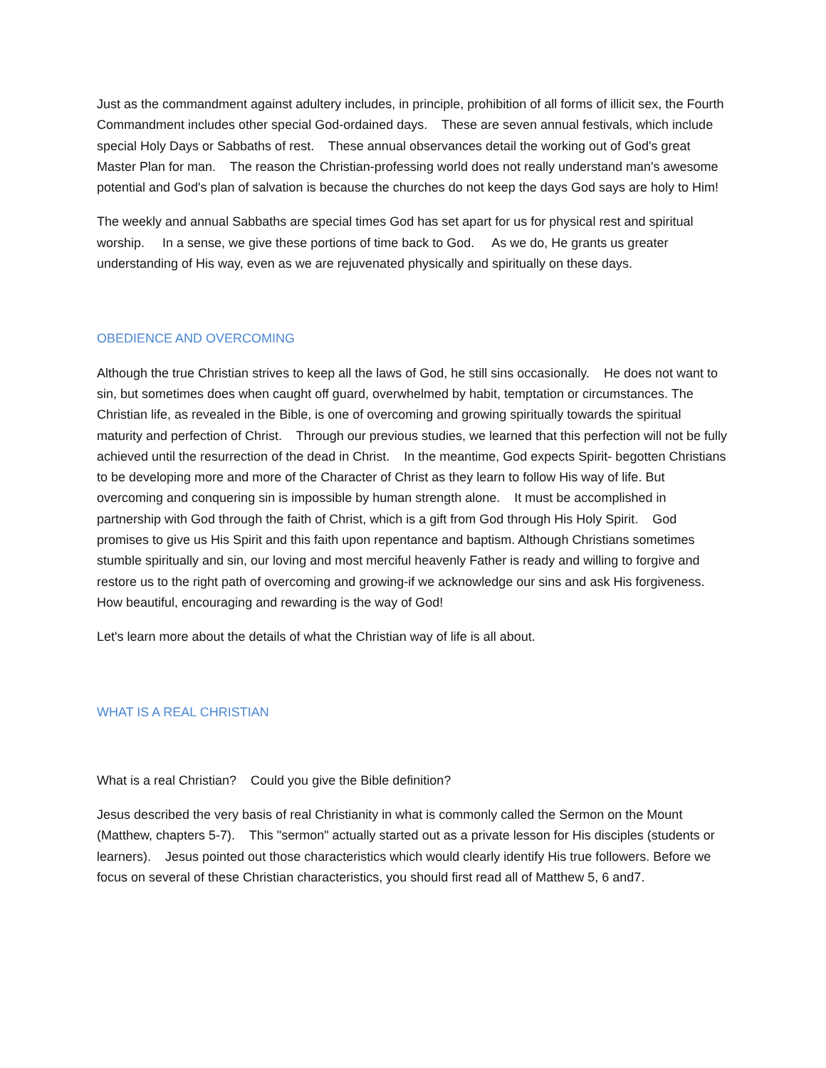Just as the commandment against adultery includes, in principle, prohibition of all forms of illicit sex, the Fourth Commandment includes other special God-ordained days. These are seven annual festivals, which include special Holy Days or Sabbaths of rest. These annual observances detail the working out of God's great Master Plan for man. The reason the Christian-professing world does not really understand man's awesome potential and God's plan of salvation is because the churches do not keep the days God says are holy to Him!
The weekly and annual Sabbaths are special times God has set apart for us for physical rest and spiritual worship. In a sense, we give these portions of time back to God. As we do, He grants us greater understanding of His way, even as we are rejuvenated physically and spiritually on these days.
OBEDIENCE AND OVERCOMING
Although the true Christian strives to keep all the laws of God, he still sins occasionally. He does not want to sin, but sometimes does when caught off guard, overwhelmed by habit, temptation or circumstances. The Christian life, as revealed in the Bible, is one of overcoming and growing spiritually towards the spiritual maturity and perfection of Christ. Through our previous studies, we learned that this perfection will not be fully achieved until the resurrection of the dead in Christ. In the meantime, God expects Spirit- begotten Christians to be developing more and more of the Character of Christ as they learn to follow His way of life. But overcoming and conquering sin is impossible by human strength alone. It must be accomplished in partnership with God through the faith of Christ, which is a gift from God through His Holy Spirit. God promises to give us His Spirit and this faith upon repentance and baptism. Although Christians sometimes stumble spiritually and sin, our loving and most merciful heavenly Father is ready and willing to forgive and restore us to the right path of overcoming and growing-if we acknowledge our sins and ask His forgiveness. How beautiful, encouraging and rewarding is the way of God!
Let's learn more about the details of what the Christian way of life is all about.
WHAT IS A REAL CHRISTIAN
What is a real Christian? Could you give the Bible definition?
Jesus described the very basis of real Christianity in what is commonly called the Sermon on the Mount (Matthew, chapters 5-7). This "sermon" actually started out as a private lesson for His disciples (students or learners). Jesus pointed out those characteristics which would clearly identify His true followers. Before we focus on several of these Christian characteristics, you should first read all of Matthew 5, 6 and7.